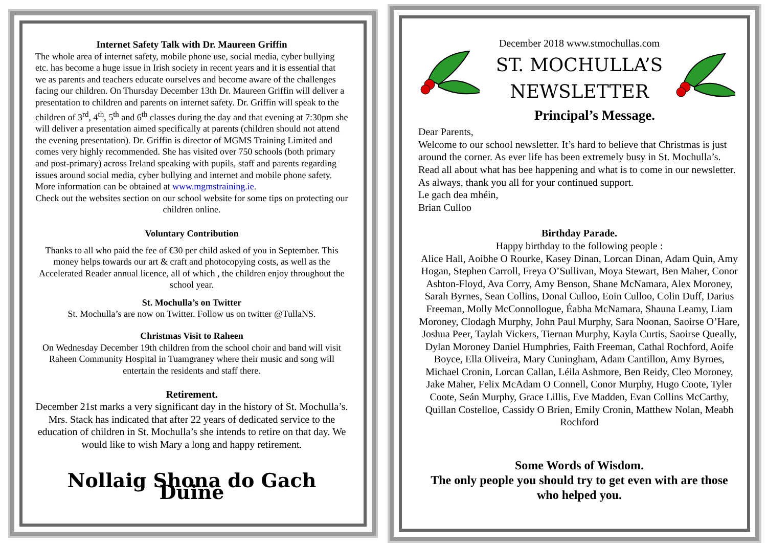Internet Safety Talk with Dr. Maureen Griffin
The whole area of internet safety, mobile phone use, social media, cyber bullying etc. has become a huge issue in Irish society in recent years and it is essential that we as parents and teachers educate ourselves and become aware of the challenges facing our children. On Thursday December 13th Dr. Maureen Griffin will deliver a presentation to children and parents on internet safety. Dr. Griffin will speak to the children of 3<sup>rd</sup>, 4<sup>th</sup>, 5<sup>th</sup> and 6<sup>th</sup> classes during the day and that evening at 7:30pm she will deliver a presentation aimed specifically at parents (children should not attend the evening presentation). Dr. Griffin is director of MGMS Training Limited and comes very highly recommended. She has visited over 750 schools (both primary and post-primary) across Ireland speaking with pupils, staff and parents regarding issues around social media, cyber bullying and internet and mobile phone safety. More information can be obtained at www.mgmstraining.ie.
Check out the websites section on our school website for some tips on protecting our children online.
Voluntary Contribution
Thanks to all who paid the fee of €30 per child asked of you in September. This money helps towards our art & craft and photocopying costs, as well as the Accelerated Reader annual licence, all of which , the children enjoy throughout the school year.
St. Mochulla’s on Twitter
St. Mochulla’s are now on Twitter. Follow us on twitter @TullaNS.
Christmas Visit to Raheen
On Wednesday December 19th children from the school choir and band will visit Raheen Community Hospital in Tuamgraney where their music and song will entertain the residents and staff there.
Retirement.
December 21st marks a very significant day in the history of St. Mochulla’s. Mrs. Stack has indicated that after 22 years of dedicated service to the education of children in St. Mochulla’s she intends to retire on that day. We would like to wish Mary a long and happy retirement.
Nollaig Shona do Gach Duine
December 2018 www.stmochullas.com
ST. MOCHULLA’S
NEWSLETTER
Principal’s Message.
Dear Parents,
Welcome to our school newsletter. It’s hard to believe that Christmas is just around the corner. As ever life has been extremely busy in St. Mochulla’s. Read all about what has bee happening and what is to come in our newsletter. As always, thank you all for your continued support.
Le gach dea mhéin,
Brian Culloo
Birthday Parade.
Happy birthday to the following people :
Alice Hall, Aoibhe O Rourke, Kasey Dinan, Lorcan Dinan, Adam Quin, Amy Hogan, Stephen Carroll, Freya O’Sullivan, Moya Stewart, Ben Maher, Conor Ashton-Floyd, Ava Corry, Amy Benson, Shane McNamara, Alex Moroney, Sarah Byrnes, Sean Collins, Donal Culloo, Eoin Culloo, Colin Duff, Darius Freeman, Molly McConnollogue, Éabha McNamara, Shauna Leamy, Liam Moroney, Clodagh Murphy, John Paul Murphy, Sara Noonan, Saoirse O’Hare, Joshua Peer, Taylah Vickers, Tiernan Murphy, Kayla Curtis, Saoirse Queally, Dylan Moroney Daniel Humphries, Faith Freeman, Cathal Rochford, Aoife Boyce, Ella Oliveira, Mary Cuningham, Adam Cantillon, Amy Byrnes, Michael Cronin, Lorcan Callan, Léila Ashmore, Ben Reidy, Cleo Moroney, Jake Maher, Felix McAdam O Connell, Conor Murphy, Hugo Coote, Tyler Coote, Seán Murphy, Grace Lillis, Eve Madden, Evan Collins McCarthy, Quillan Costelloe, Cassidy O Brien, Emily Cronin, Matthew Nolan, Meabh Rochford
Some Words of Wisdom.
The only people you should try to get even with are those who helped you.